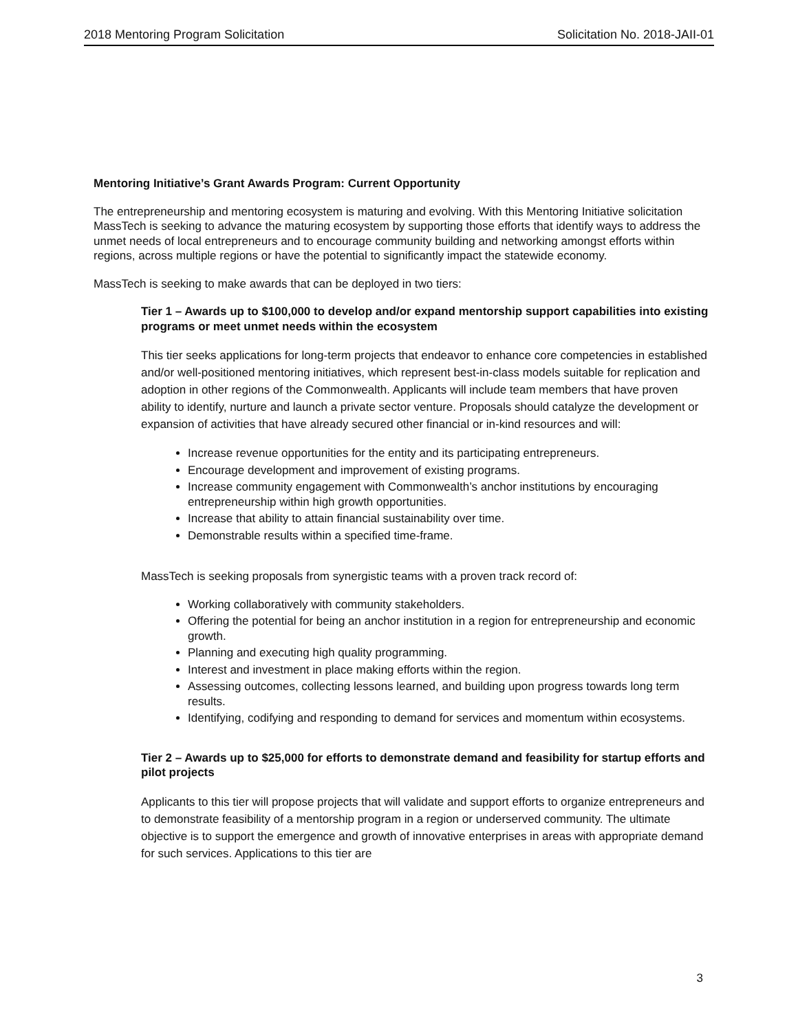2018 Mentoring Program Solicitation Solicitation No. 2018-JAII-01
Mentoring Initiative’s Grant Awards Program: Current Opportunity
The entrepreneurship and mentoring ecosystem is maturing and evolving. With this Mentoring Initiative solicitation MassTech is seeking to advance the maturing ecosystem by supporting those efforts that identify ways to address the unmet needs of local entrepreneurs and to encourage community building and networking amongst efforts within regions, across multiple regions or have the potential to significantly impact the statewide economy.
MassTech is seeking to make awards that can be deployed in two tiers:
Tier 1 – Awards up to $100,000 to develop and/or expand mentorship support capabilities into existing programs or meet unmet needs within the ecosystem
This tier seeks applications for long-term projects that endeavor to enhance core competencies in established and/or well-positioned mentoring initiatives, which represent best-in-class models suitable for replication and adoption in other regions of the Commonwealth. Applicants will include team members that have proven ability to identify, nurture and launch a private sector venture. Proposals should catalyze the development or expansion of activities that have already secured other financial or in-kind resources and will:
Increase revenue opportunities for the entity and its participating entrepreneurs.
Encourage development and improvement of existing programs.
Increase community engagement with Commonwealth’s anchor institutions by encouraging entrepreneurship within high growth opportunities.
Increase that ability to attain financial sustainability over time.
Demonstrable results within a specified time-frame.
MassTech is seeking proposals from synergistic teams with a proven track record of:
Working collaboratively with community stakeholders.
Offering the potential for being an anchor institution in a region for entrepreneurship and economic growth.
Planning and executing high quality programming.
Interest and investment in place making efforts within the region.
Assessing outcomes, collecting lessons learned, and building upon progress towards long term results.
Identifying, codifying and responding to demand for services and momentum within ecosystems.
Tier 2 – Awards up to $25,000 for efforts to demonstrate demand and feasibility for startup efforts and pilot projects
Applicants to this tier will propose projects that will validate and support efforts to organize entrepreneurs and to demonstrate feasibility of a mentorship program in a region or underserved community. The ultimate objective is to support the emergence and growth of innovative enterprises in areas with appropriate demand for such services. Applications to this tier are
3